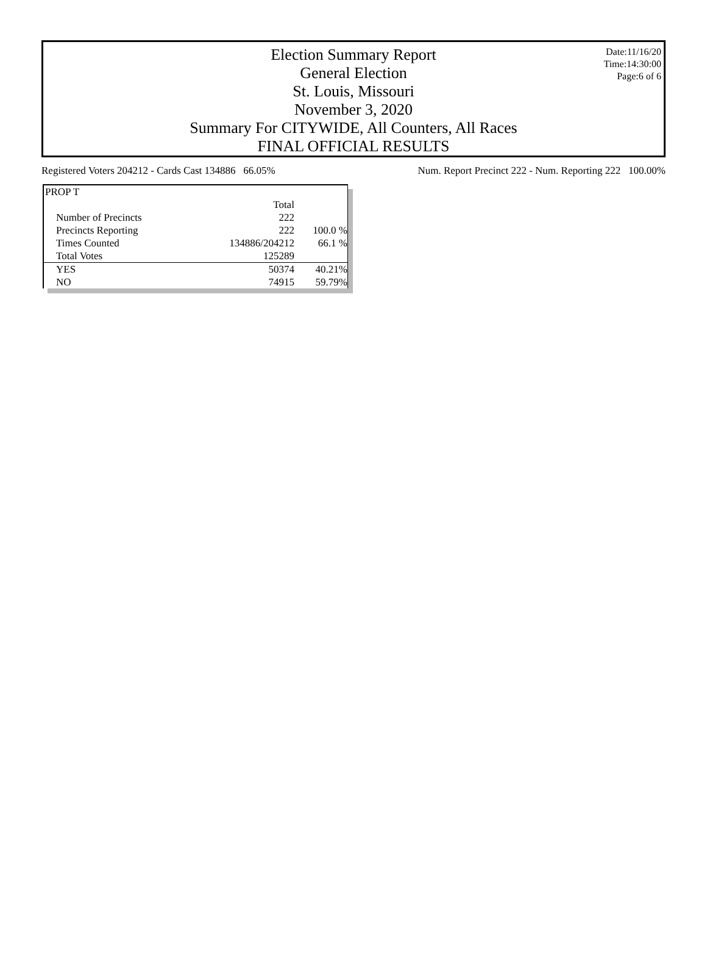Election Summary Report
General Election
St. Louis, Missouri
November 3, 2020
Summary For CITYWIDE, All Counters, All Races
FINAL OFFICIAL RESULTS
Date:11/16/20
Time:14:30:00
Page:6 of 6
Registered Voters 204212 - Cards Cast 134886 66.05% Num. Report Precinct 222 - Num. Reporting 222 100.00%
| PROP T | | |
| | Total | |
| Number of Precincts | 222 | |
| Precincts Reporting | 222 | 100.0 % |
| Times Counted | 134886/204212 | 66.1 % |
| Total Votes | 125289 | |
| YES | 50374 | 40.21% |
| NO | 74915 | 59.79% |